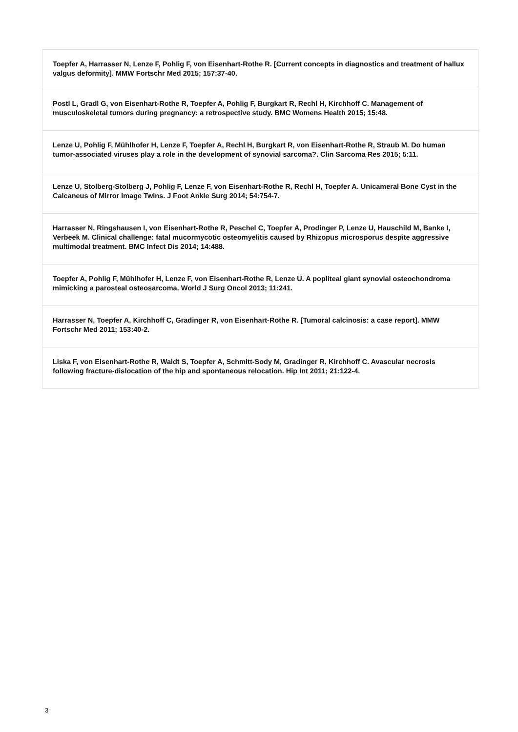| Toepfer A, Harrasser N, Lenze F, Pohlig F, von Eisenhart-Rothe R. [Current concepts in diagnostics and treatment of hallux valgus deformity]. MMW Fortschr Med 2015; 157:37-40. |
| Postl L, Gradl G, von Eisenhart-Rothe R, Toepfer A, Pohlig F, Burgkart R, Rechl H, Kirchhoff C. Management of musculoskeletal tumors during pregnancy: a retrospective study. BMC Womens Health 2015; 15:48. |
| Lenze U, Pohlig F, Mühlhofer H, Lenze F, Toepfer A, Rechl H, Burgkart R, von Eisenhart-Rothe R, Straub M. Do human tumor-associated viruses play a role in the development of synovial sarcoma?. Clin Sarcoma Res 2015; 5:11. |
| Lenze U, Stolberg-Stolberg J, Pohlig F, Lenze F, von Eisenhart-Rothe R, Rechl H, Toepfer A. Unicameral Bone Cyst in the Calcaneus of Mirror Image Twins. J Foot Ankle Surg 2014; 54:754-7. |
| Harrasser N, Ringshausen I, von Eisenhart-Rothe R, Peschel C, Toepfer A, Prodinger P, Lenze U, Hauschild M, Banke I, Verbeek M. Clinical challenge: fatal mucormycotic osteomyelitis caused by Rhizopus microsporus despite aggressive multimodal treatment. BMC Infect Dis 2014; 14:488. |
| Toepfer A, Pohlig F, Mühlhofer H, Lenze F, von Eisenhart-Rothe R, Lenze U. A popliteal giant synovial osteochondroma mimicking a parosteal osteosarcoma. World J Surg Oncol 2013; 11:241. |
| Harrasser N, Toepfer A, Kirchhoff C, Gradinger R, von Eisenhart-Rothe R. [Tumoral calcinosis: a case report]. MMW Fortschr Med 2011; 153:40-2. |
| Liska F, von Eisenhart-Rothe R, Waldt S, Toepfer A, Schmitt-Sody M, Gradinger R, Kirchhoff C. Avascular necrosis following fracture-dislocation of the hip and spontaneous relocation. Hip Int 2011; 21:122-4. |
3